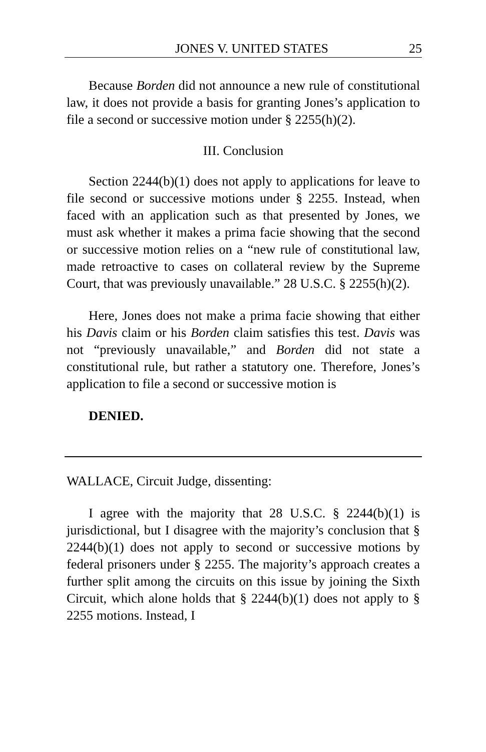JONES V. UNITED STATES 25
Because Borden did not announce a new rule of constitutional law, it does not provide a basis for granting Jones’s application to file a second or successive motion under § 2255(h)(2).
III. Conclusion
Section 2244(b)(1) does not apply to applications for leave to file second or successive motions under § 2255. Instead, when faced with an application such as that presented by Jones, we must ask whether it makes a prima facie showing that the second or successive motion relies on a “new rule of constitutional law, made retroactive to cases on collateral review by the Supreme Court, that was previously unavailable.” 28 U.S.C. § 2255(h)(2).
Here, Jones does not make a prima facie showing that either his Davis claim or his Borden claim satisfies this test. Davis was not “previously unavailable,” and Borden did not state a constitutional rule, but rather a statutory one. Therefore, Jones’s application to file a second or successive motion is
DENIED.
WALLACE, Circuit Judge, dissenting:
I agree with the majority that 28 U.S.C. § 2244(b)(1) is jurisdictional, but I disagree with the majority’s conclusion that § 2244(b)(1) does not apply to second or successive motions by federal prisoners under § 2255. The majority’s approach creates a further split among the circuits on this issue by joining the Sixth Circuit, which alone holds that § 2244(b)(1) does not apply to § 2255 motions. Instead, I